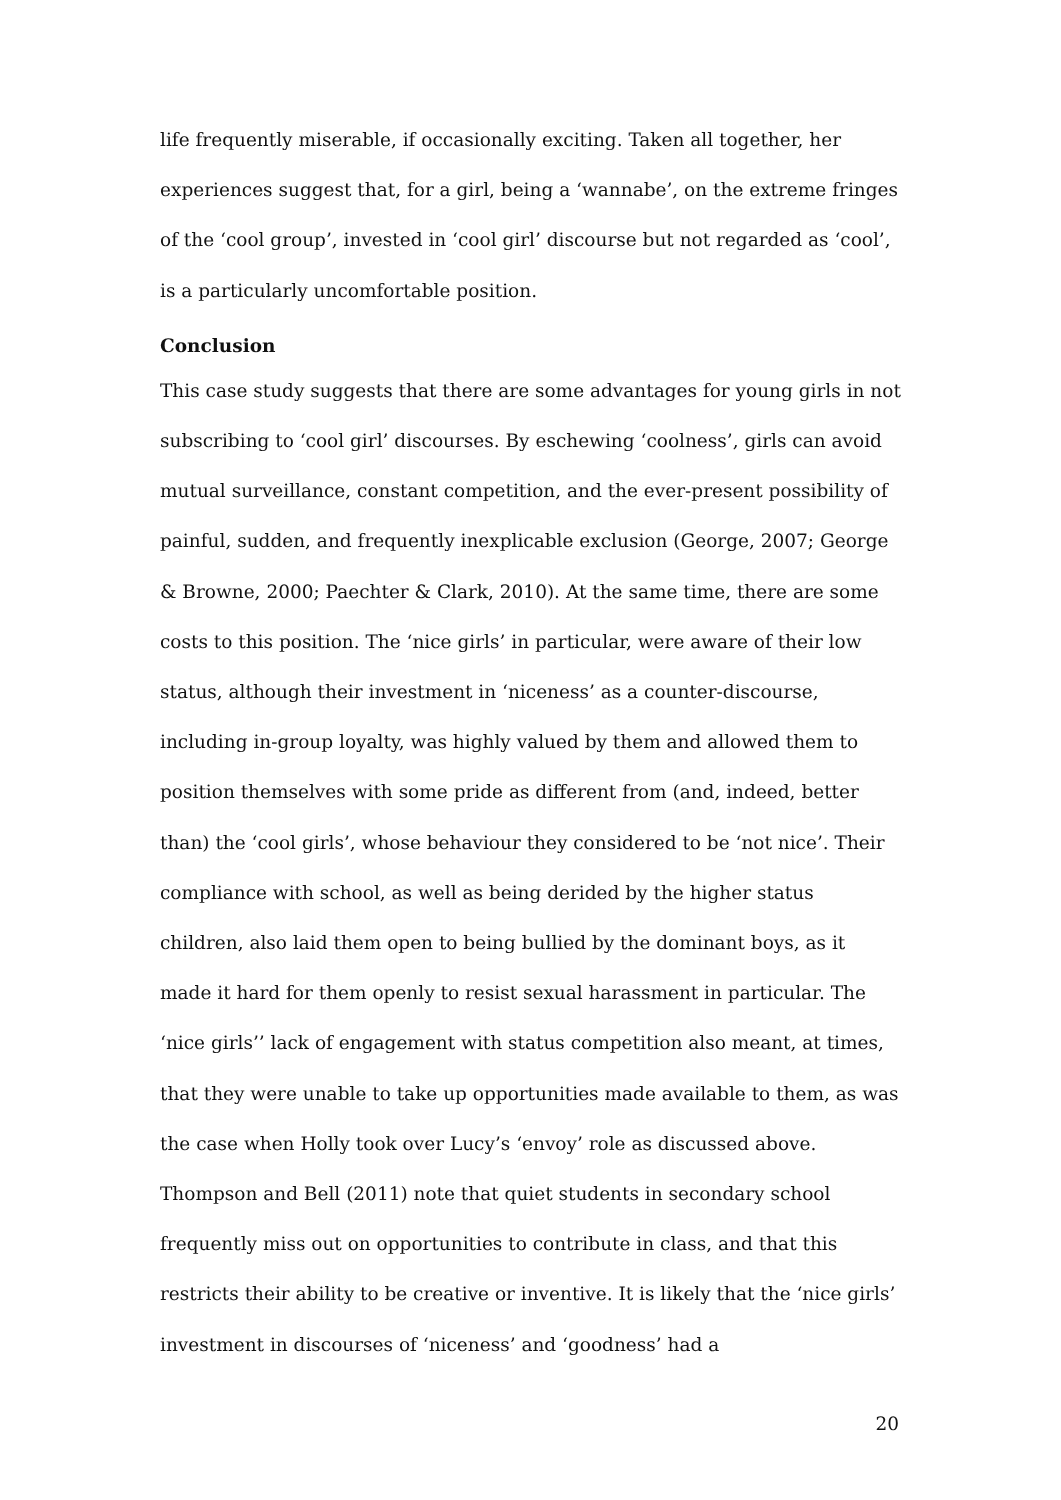life frequently miserable, if occasionally exciting. Taken all together, her experiences suggest that, for a girl, being a ‘wannabe’, on the extreme fringes of the ‘cool group’, invested in ‘cool girl’ discourse but not regarded as ‘cool’, is a particularly uncomfortable position.
Conclusion
This case study suggests that there are some advantages for young girls in not subscribing to ‘cool girl’ discourses. By eschewing ‘coolness’, girls can avoid mutual surveillance, constant competition, and the ever-present possibility of painful, sudden, and frequently inexplicable exclusion (George, 2007; George & Browne, 2000; Paechter & Clark, 2010). At the same time, there are some costs to this position. The ‘nice girls’ in particular, were aware of their low status, although their investment in ‘niceness’ as a counter-discourse, including in-group loyalty, was highly valued by them and allowed them to position themselves with some pride as different from (and, indeed, better than) the ‘cool girls’, whose behaviour they considered to be ‘not nice’. Their compliance with school, as well as being derided by the higher status children, also laid them open to being bullied by the dominant boys, as it made it hard for them openly to resist sexual harassment in particular. The ‘nice girls’’ lack of engagement with status competition also meant, at times, that they were unable to take up opportunities made available to them, as was the case when Holly took over Lucy’s ‘envoy’ role as discussed above. Thompson and Bell (2011) note that quiet students in secondary school frequently miss out on opportunities to contribute in class, and that this restricts their ability to be creative or inventive. It is likely that the ‘nice girls’ investment in discourses of ‘niceness’ and ‘goodness’ had a
20